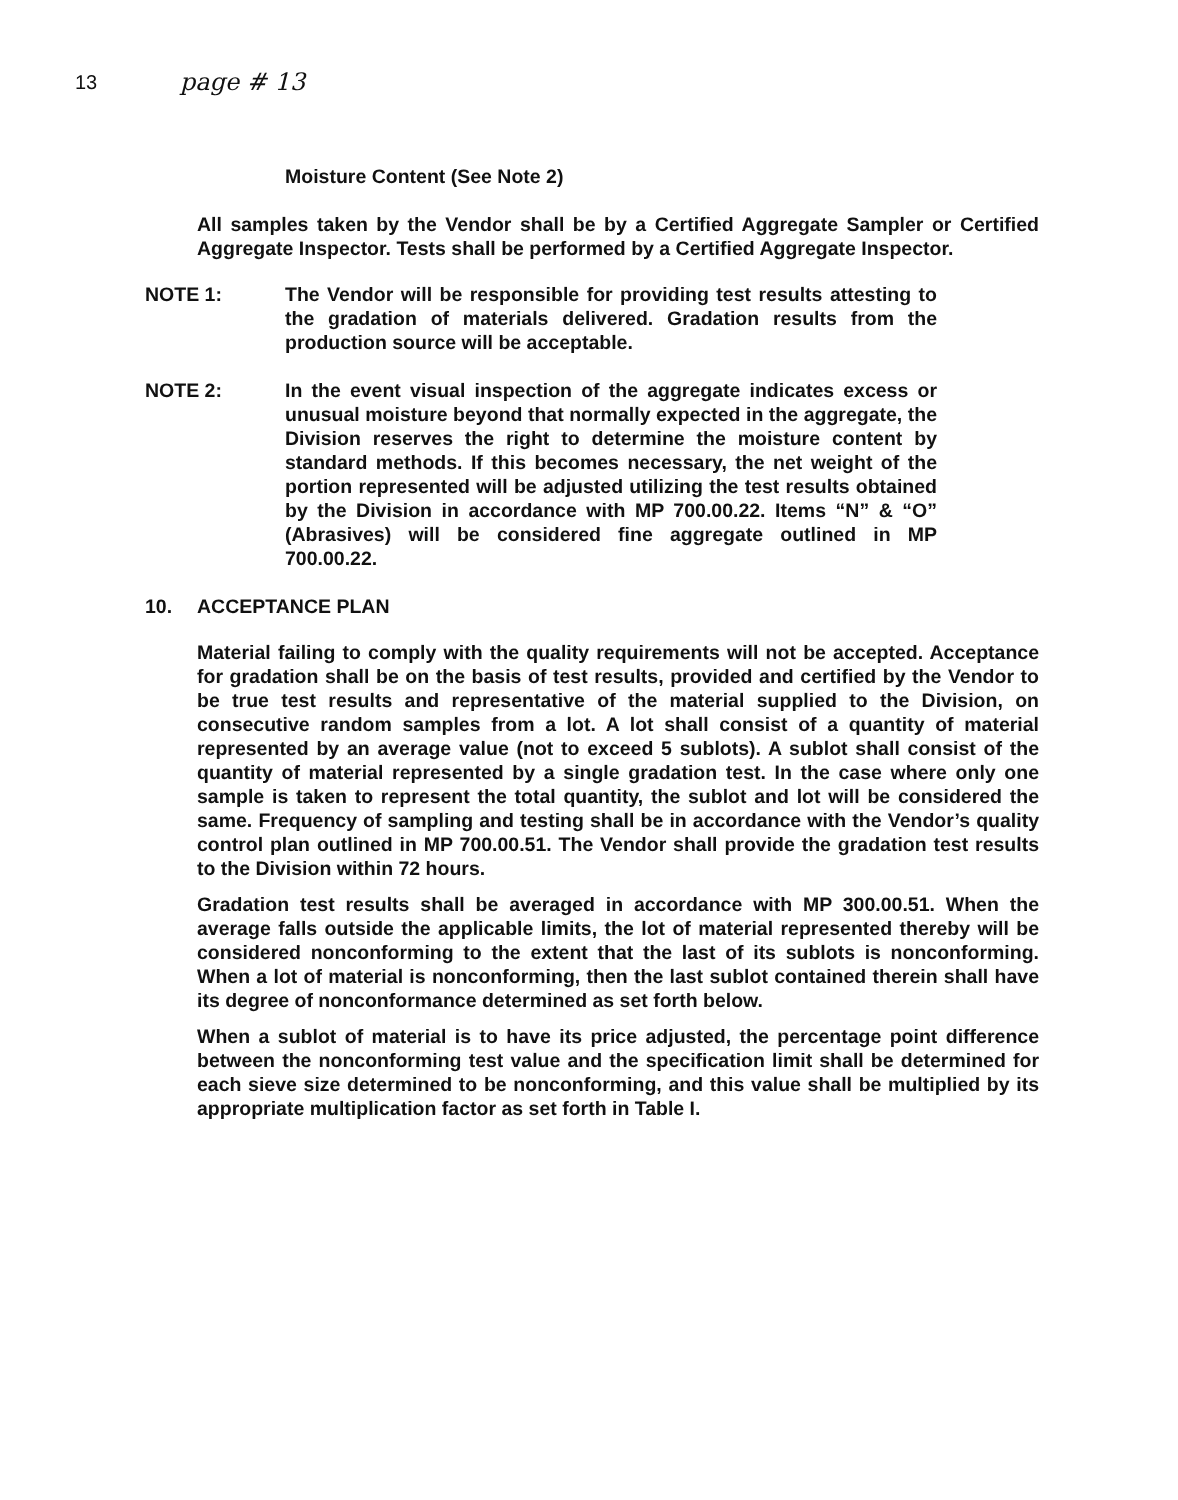13
page # 13
Moisture Content (See Note 2)
All samples taken by the Vendor shall be by a Certified Aggregate Sampler or Certified Aggregate Inspector. Tests shall be performed by a Certified Aggregate Inspector.
NOTE 1: The Vendor will be responsible for providing test results attesting to the gradation of materials delivered. Gradation results from the production source will be acceptable.
NOTE 2: In the event visual inspection of the aggregate indicates excess or unusual moisture beyond that normally expected in the aggregate, the Division reserves the right to determine the moisture content by standard methods. If this becomes necessary, the net weight of the portion represented will be adjusted utilizing the test results obtained by the Division in accordance with MP 700.00.22. Items “N” & “O” (Abrasives) will be considered fine aggregate outlined in MP 700.00.22.
10. ACCEPTANCE PLAN
Material failing to comply with the quality requirements will not be accepted. Acceptance for gradation shall be on the basis of test results, provided and certified by the Vendor to be true test results and representative of the material supplied to the Division, on consecutive random samples from a lot. A lot shall consist of a quantity of material represented by an average value (not to exceed 5 sublots). A sublot shall consist of the quantity of material represented by a single gradation test. In the case where only one sample is taken to represent the total quantity, the sublot and lot will be considered the same. Frequency of sampling and testing shall be in accordance with the Vendor’s quality control plan outlined in MP 700.00.51. The Vendor shall provide the gradation test results to the Division within 72 hours.
Gradation test results shall be averaged in accordance with MP 300.00.51. When the average falls outside the applicable limits, the lot of material represented thereby will be considered nonconforming to the extent that the last of its sublots is nonconforming. When a lot of material is nonconforming, then the last sublot contained therein shall have its degree of nonconformance determined as set forth below.
When a sublot of material is to have its price adjusted, the percentage point difference between the nonconforming test value and the specification limit shall be determined for each sieve size determined to be nonconforming, and this value shall be multiplied by its appropriate multiplication factor as set forth in Table I.